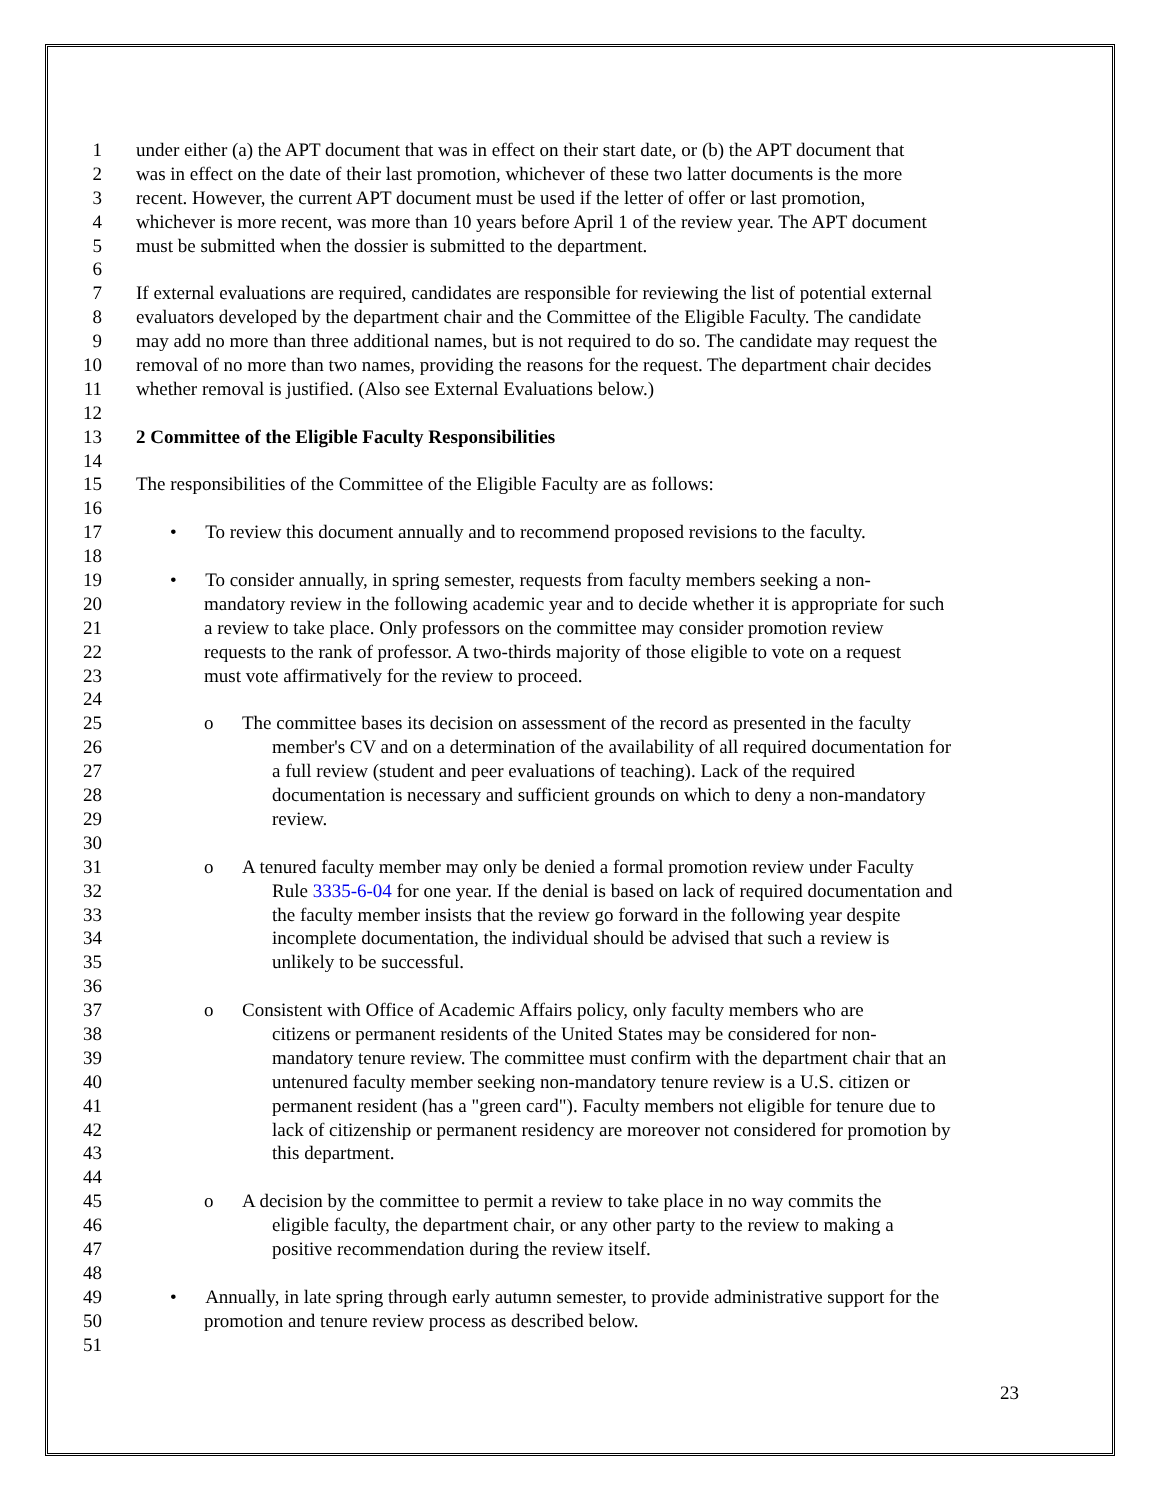1 under either (a) the APT document that was in effect on their start date, or (b) the APT document that
2 was in effect on the date of their last promotion, whichever of these two latter documents is the more
3 recent. However, the current APT document must be used if the letter of offer or last promotion,
4 whichever is more recent, was more than 10 years before April 1 of the review year. The APT document
5 must be submitted when the dossier is submitted to the department.
6
7 If external evaluations are required, candidates are responsible for reviewing the list of potential external
8 evaluators developed by the department chair and the Committee of the Eligible Faculty. The candidate
9 may add no more than three additional names, but is not required to do so. The candidate may request the
10 removal of no more than two names, providing the reasons for the request. The department chair decides
11 whether removal is justified. (Also see External Evaluations below.)
12
13 2 Committee of the Eligible Faculty Responsibilities
14
15 The responsibilities of the Committee of the Eligible Faculty are as follows:
16
17 • To review this document annually and to recommend proposed revisions to the faculty.
18
19 • To consider annually, in spring semester, requests from faculty members seeking a non-
20 mandatory review in the following academic year and to decide whether it is appropriate for such
21 a review to take place. Only professors on the committee may consider promotion review
22 requests to the rank of professor. A two-thirds majority of those eligible to vote on a request
23 must vote affirmatively for the review to proceed.
24
25 o The committee bases its decision on assessment of the record as presented in the faculty
26 member's CV and on a determination of the availability of all required documentation for
27 a full review (student and peer evaluations of teaching). Lack of the required
28 documentation is necessary and sufficient grounds on which to deny a non-mandatory
29 review.
30
31 o A tenured faculty member may only be denied a formal promotion review under Faculty
32 Rule 3335-6-04 for one year. If the denial is based on lack of required documentation and
33 the faculty member insists that the review go forward in the following year despite
34 incomplete documentation, the individual should be advised that such a review is
35 unlikely to be successful.
36
37 o Consistent with Office of Academic Affairs policy, only faculty members who are
38 citizens or permanent residents of the United States may be considered for non-
39 mandatory tenure review. The committee must confirm with the department chair that an
40 untenured faculty member seeking non-mandatory tenure review is a U.S. citizen or
41 permanent resident (has a "green card"). Faculty members not eligible for tenure due to
42 lack of citizenship or permanent residency are moreover not considered for promotion by
43 this department.
44
45 o A decision by the committee to permit a review to take place in no way commits the
46 eligible faculty, the department chair, or any other party to the review to making a
47 positive recommendation during the review itself.
48
49 • Annually, in late spring through early autumn semester, to provide administrative support for the
50 promotion and tenure review process as described below.
51
23